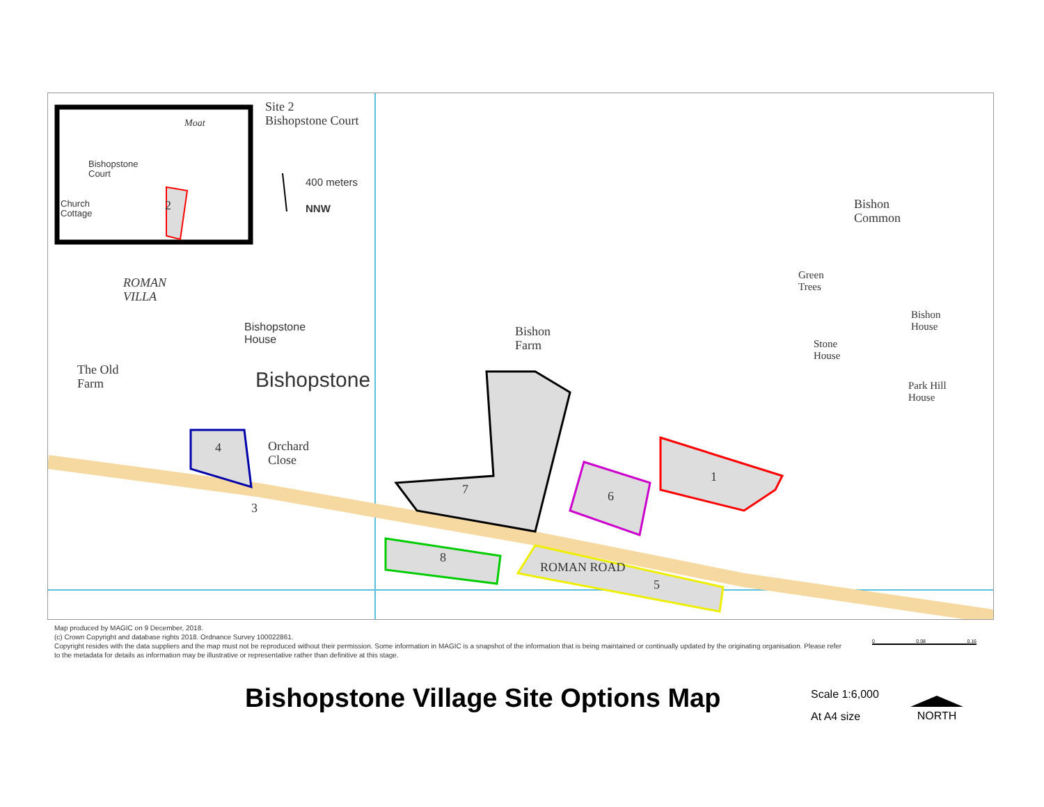Site 2
Bishopstone Court
Bishopstone
Court
Moat
Church
Cottage
2
400 meters
NNW
ROMAN
VILLA
Bishopstone
House
Bishopstone
The Old
Farm
Orchard
Close
Bishon
Farm
Bishon
Common
Green
Trees
Stone
House
Bishon
House
Park Hill
House
4
3
7 6
1
8
ROMAN ROAD
5
Map produced by MAGIC on 9 December, 2018.
(c) Crown Copyright and database rights 2018. Ordnance Survey 100022861.
Copyright resides with the data suppliers and the map must not be reproduced without their permission. Some information in MAGIC is a snapshot of the information that is being maintained or continually updated by the originating organisation. Please refer to the metadata for details as information may be illustrative or representative rather than definitive at this stage.
0 0.08 0.16
Bishopstone Village Site Options Map
Scale 1:6,000
At A4 size
NORTH